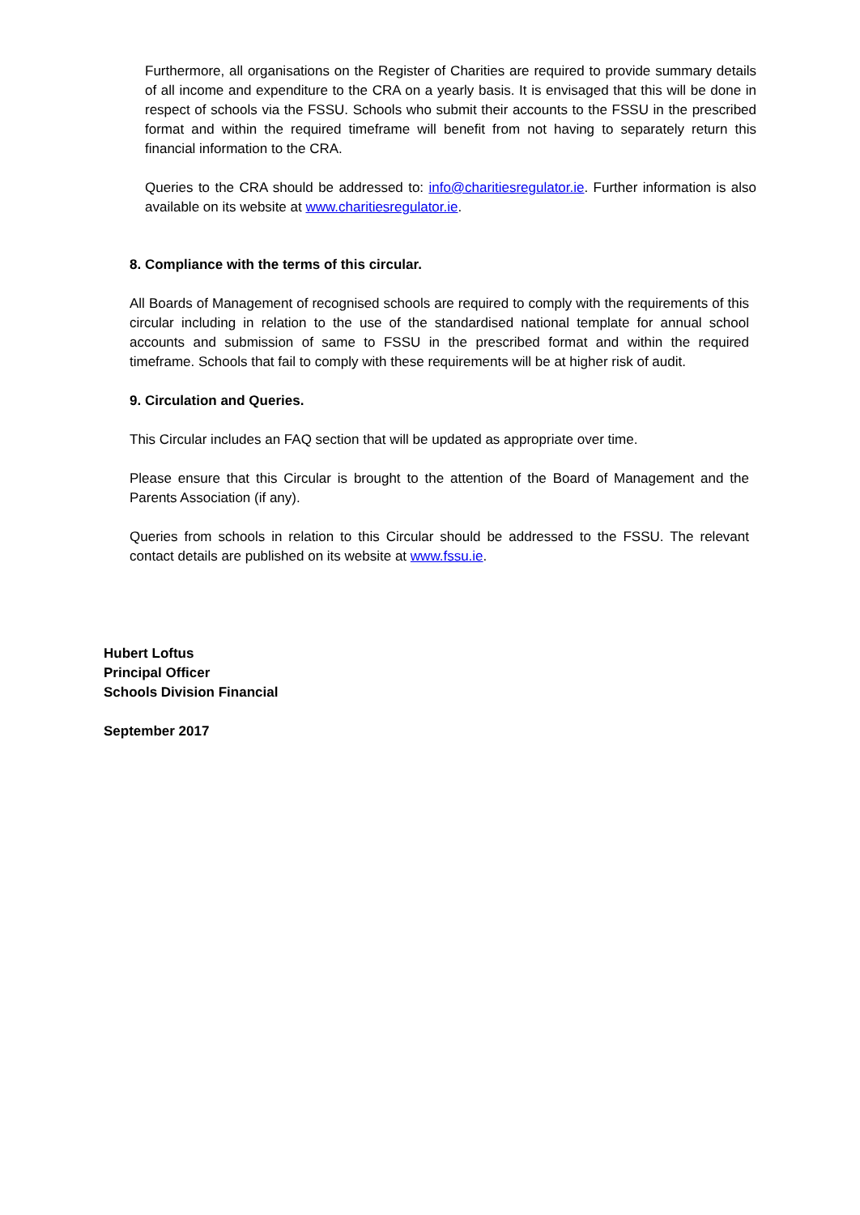Furthermore, all organisations on the Register of Charities are required to provide summary details of all income and expenditure to the CRA on a yearly basis. It is envisaged that this will be done in respect of schools via the FSSU. Schools who submit their accounts to the FSSU in the prescribed format and within the required timeframe will benefit from not having to separately return this financial information to the CRA.
Queries to the CRA should be addressed to: info@charitiesregulator.ie. Further information is also available on its website at www.charitiesregulator.ie.
8. Compliance with the terms of this circular.
All Boards of Management of recognised schools are required to comply with the requirements of this circular including in relation to the use of the standardised national template for annual school accounts and submission of same to FSSU in the prescribed format and within the required timeframe. Schools that fail to comply with these requirements will be at higher risk of audit.
9. Circulation and Queries.
This Circular includes an FAQ section that will be updated as appropriate over time.
Please ensure that this Circular is brought to the attention of the Board of Management and the Parents Association (if any).
Queries from schools in relation to this Circular should be addressed to the FSSU. The relevant contact details are published on its website at www.fssu.ie.
Hubert Loftus
Principal Officer
Schools Division Financial
September 2017